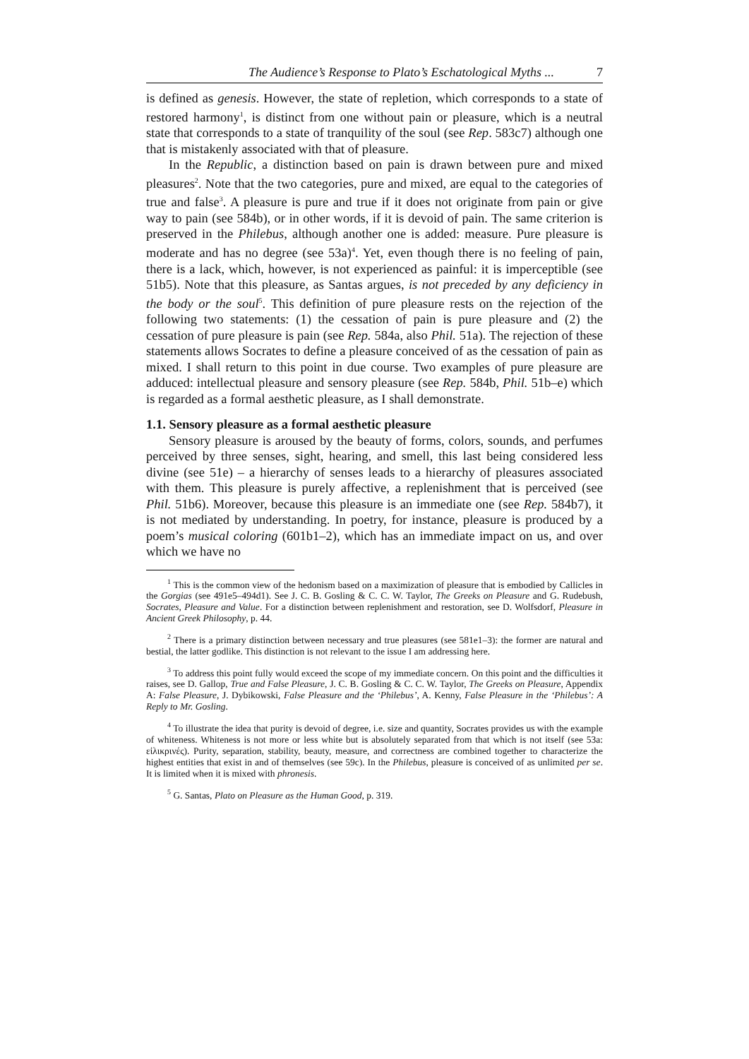The Audience’s Response to Plato’s Eschatological Myths ... 7
is defined as genesis. However, the state of repletion, which corresponds to a state of restored harmony<sup>1</sup>, is distinct from one without pain or pleasure, which is a neutral state that corresponds to a state of tranquility of the soul (see Rep. 583c7) although one that is mistakenly associated with that of pleasure.
In the Republic, a distinction based on pain is drawn between pure and mixed pleasures<sup>2</sup>. Note that the two categories, pure and mixed, are equal to the categories of true and false<sup>3</sup>. A pleasure is pure and true if it does not originate from pain or give way to pain (see 584b), or in other words, if it is devoid of pain. The same criterion is preserved in the Philebus, although another one is added: measure. Pure pleasure is moderate and has no degree (see 53a)<sup>4</sup>. Yet, even though there is no feeling of pain, there is a lack, which, however, is not experienced as painful: it is imperceptible (see 51b5). Note that this pleasure, as Santas argues, is not preceded by any deficiency in the body or the soul<sup>5</sup>. This definition of pure pleasure rests on the rejection of the following two statements: (1) the cessation of pain is pure pleasure and (2) the cessation of pure pleasure is pain (see Rep. 584a, also Phil. 51a). The rejection of these statements allows Socrates to define a pleasure conceived of as the cessation of pain as mixed. I shall return to this point in due course. Two examples of pure pleasure are adduced: intellectual pleasure and sensory pleasure (see Rep. 584b, Phil. 51b–e) which is regarded as a formal aesthetic pleasure, as I shall demonstrate.
1.1. Sensory pleasure as a formal aesthetic pleasure
Sensory pleasure is aroused by the beauty of forms, colors, sounds, and perfumes perceived by three senses, sight, hearing, and smell, this last being considered less divine (see 51e) – a hierarchy of senses leads to a hierarchy of pleasures associated with them. This pleasure is purely affective, a replenishment that is perceived (see Phil. 51b6). Moreover, because this pleasure is an immediate one (see Rep. 584b7), it is not mediated by understanding. In poetry, for instance, pleasure is produced by a poem’s musical coloring (601b1–2), which has an immediate impact on us, and over which we have no
<sup>1</sup> This is the common view of the hedonism based on a maximization of pleasure that is embodied by Callicles in the Gorgias (see 491e5–494d1). See J. C. B. Gosling & C. C. W. Taylor, The Greeks on Pleasure and G. Rudebush, Socrates, Pleasure and Value. For a distinction between replenishment and restoration, see D. Wolfsdorf, Pleasure in Ancient Greek Philosophy, p. 44.
<sup>2</sup> There is a primary distinction between necessary and true pleasures (see 581e1–3): the former are natural and bestial, the latter godlike. This distinction is not relevant to the issue I am addressing here.
<sup>3</sup> To address this point fully would exceed the scope of my immediate concern. On this point and the difficulties it raises, see D. Gallop, True and False Pleasure, J. C. B. Gosling & C. C. W. Taylor, The Greeks on Pleasure, Appendix A: False Pleasure, J. Dybikowski, False Pleasure and the ‘Philebus’, A. Kenny, False Pleasure in the ‘Philebus’: A Reply to Mr. Gosling.
<sup>4</sup> To illustrate the idea that purity is devoid of degree, i.e. size and quantity, Socrates provides us with the example of whiteness. Whiteness is not more or less white but is absolutely separated from that which is not itself (see 53a: εἰλικρινές). Purity, separation, stability, beauty, measure, and correctness are combined together to characterize the highest entities that exist in and of themselves (see 59c). In the Philebus, pleasure is conceived of as unlimited per se. It is limited when it is mixed with phronesis.
<sup>5</sup> G. Santas, Plato on Pleasure as the Human Good, p. 319.